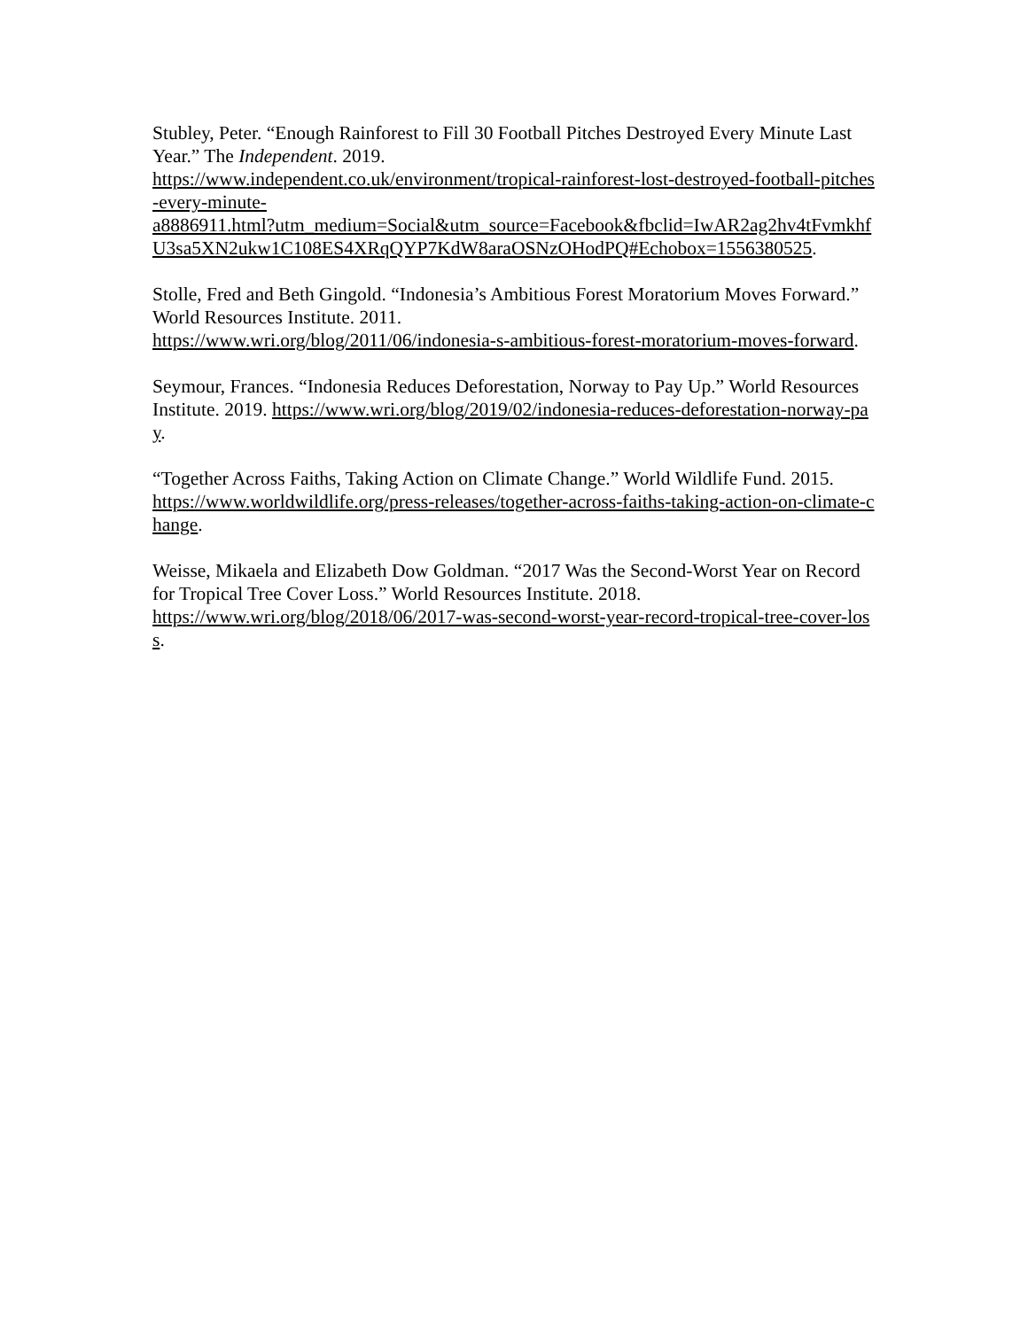Stubley, Peter. “Enough Rainforest to Fill 30 Football Pitches Destroyed Every Minute Last Year.” The Independent. 2019.
https://www.independent.co.uk/environment/tropical-rainforest-lost-destroyed-football-pitches-every-minute-
a8886911.html?utm_medium=Social&utm_source=Facebook&fbclid=IwAR2ag2hv4tFvmkhfU3sa5XN2ukw1C108ES4XRqQYP7KdW8araOSNzOHodPQ#Echobox=1556380525.
Stolle, Fred and Beth Gingold. “Indonesia’s Ambitious Forest Moratorium Moves Forward.” World Resources Institute. 2011.
https://www.wri.org/blog/2011/06/indonesia-s-ambitious-forest-moratorium-moves-forward.
Seymour, Frances. “Indonesia Reduces Deforestation, Norway to Pay Up.” World Resources Institute. 2019. https://www.wri.org/blog/2019/02/indonesia-reduces-deforestation-norway-pay.
“Together Across Faiths, Taking Action on Climate Change.” World Wildlife Fund. 2015.
https://www.worldwildlife.org/press-releases/together-across-faiths-taking-action-on-climate-change.
Weisse, Mikaela and Elizabeth Dow Goldman. “2017 Was the Second-Worst Year on Record for Tropical Tree Cover Loss.” World Resources Institute. 2018.
https://www.wri.org/blog/2018/06/2017-was-second-worst-year-record-tropical-tree-cover-loss.